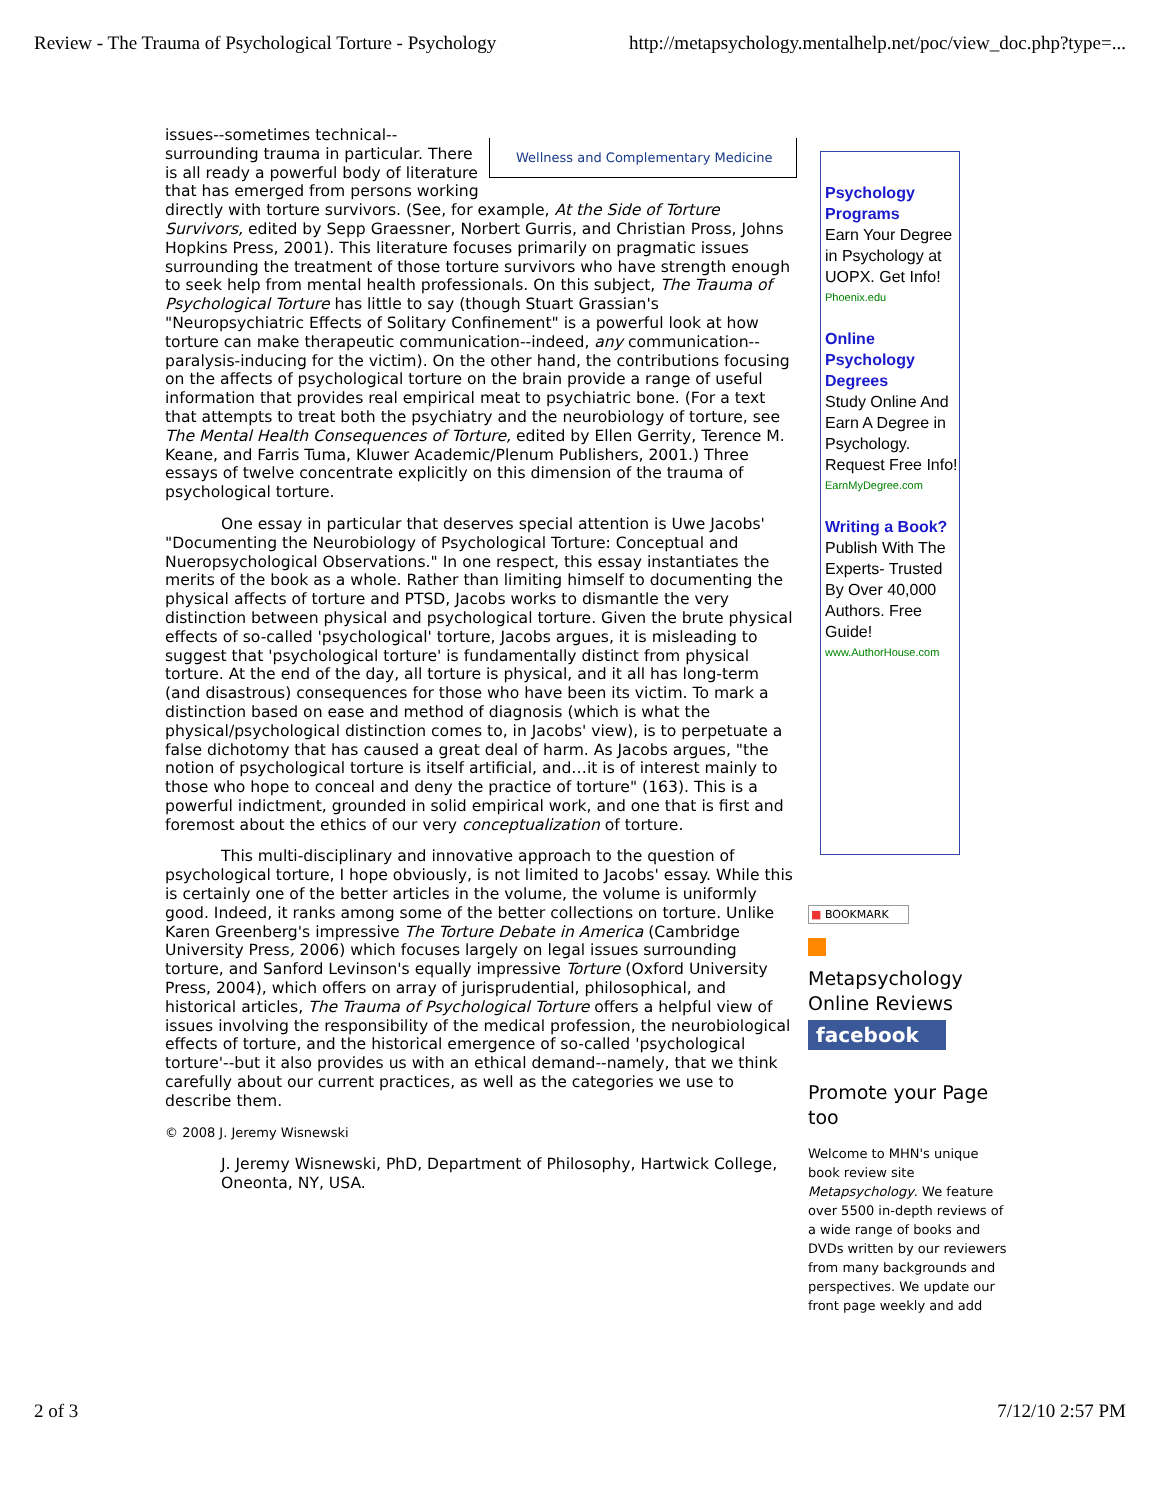Review - The Trauma of Psychological Torture - Psychology http://metapsychology.mentalhelp.net/poc/view_doc.php?type=...
Wellness and Complementary Medicine
issues--sometimes technical--surrounding trauma in particular. There is all ready a powerful body of literature that has emerged from persons working directly with torture survivors. (See, for example, At the Side of Torture Survivors, edited by Sepp Graessner, Norbert Gurris, and Christian Pross, Johns Hopkins Press, 2001). This literature focuses primarily on pragmatic issues surrounding the treatment of those torture survivors who have strength enough to seek help from mental health professionals. On this subject, The Trauma of Psychological Torture has little to say (though Stuart Grassian's "Neuropsychiatric Effects of Solitary Confinement" is a powerful look at how torture can make therapeutic communication--indeed, any communication--paralysis-inducing for the victim). On the other hand, the contributions focusing on the affects of psychological torture on the brain provide a range of useful information that provides real empirical meat to psychiatric bone. (For a text that attempts to treat both the psychiatry and the neurobiology of torture, see The Mental Health Consequences of Torture, edited by Ellen Gerrity, Terence M. Keane, and Farris Tuma, Kluwer Academic/Plenum Publishers, 2001.) Three essays of twelve concentrate explicitly on this dimension of the trauma of psychological torture.
One essay in particular that deserves special attention is Uwe Jacobs' "Documenting the Neurobiology of Psychological Torture: Conceptual and Nueropsychological Observations." In one respect, this essay instantiates the merits of the book as a whole. Rather than limiting himself to documenting the physical affects of torture and PTSD, Jacobs works to dismantle the very distinction between physical and psychological torture. Given the brute physical effects of so-called 'psychological' torture, Jacobs argues, it is misleading to suggest that 'psychological torture' is fundamentally distinct from physical torture. At the end of the day, all torture is physical, and it all has long-term (and disastrous) consequences for those who have been its victim. To mark a distinction based on ease and method of diagnosis (which is what the physical/psychological distinction comes to, in Jacobs' view), is to perpetuate a false dichotomy that has caused a great deal of harm. As Jacobs argues, "the notion of psychological torture is itself artificial, and…it is of interest mainly to those who hope to conceal and deny the practice of torture" (163). This is a powerful indictment, grounded in solid empirical work, and one that is first and foremost about the ethics of our very conceptualization of torture.
This multi-disciplinary and innovative approach to the question of psychological torture, I hope obviously, is not limited to Jacobs' essay. While this is certainly one of the better articles in the volume, the volume is uniformly good. Indeed, it ranks among some of the better collections on torture. Unlike Karen Greenberg's impressive The Torture Debate in America (Cambridge University Press, 2006) which focuses largely on legal issues surrounding torture, and Sanford Levinson's equally impressive Torture (Oxford University Press, 2004), which offers on array of jurisprudential, philosophical, and historical articles, The Trauma of Psychological Torture offers a helpful view of issues involving the responsibility of the medical profession, the neurobiological effects of torture, and the historical emergence of so-called 'psychological torture'--but it also provides us with an ethical demand--namely, that we think carefully about our current practices, as well as the categories we use to describe them.
© 2008 J. Jeremy Wisnewski
J. Jeremy Wisnewski, PhD, Department of Philosophy, Hartwick College, Oneonta, NY, USA.
Psychology Programs
Earn Your Degree in Psychology at UOPX. Get Info!
Phoenix.edu
Online Psychology Degrees
Study Online And Earn A Degree in Psychology. Request Free Info!
EarnMyDegree.com
Writing a Book?
Publish With The Experts- Trusted By Over 40,000 Authors. Free Guide!
www.AuthorHouse.com
■ BOOKMARK
Metapsychology Online Reviews
facebook
Promote your Page too
Welcome to MHN's unique book review site Metapsychology. We feature over 5500 in-depth reviews of a wide range of books and DVDs written by our reviewers from many backgrounds and perspectives. We update our front page weekly and add
2 of 3 7/12/10 2:57 PM